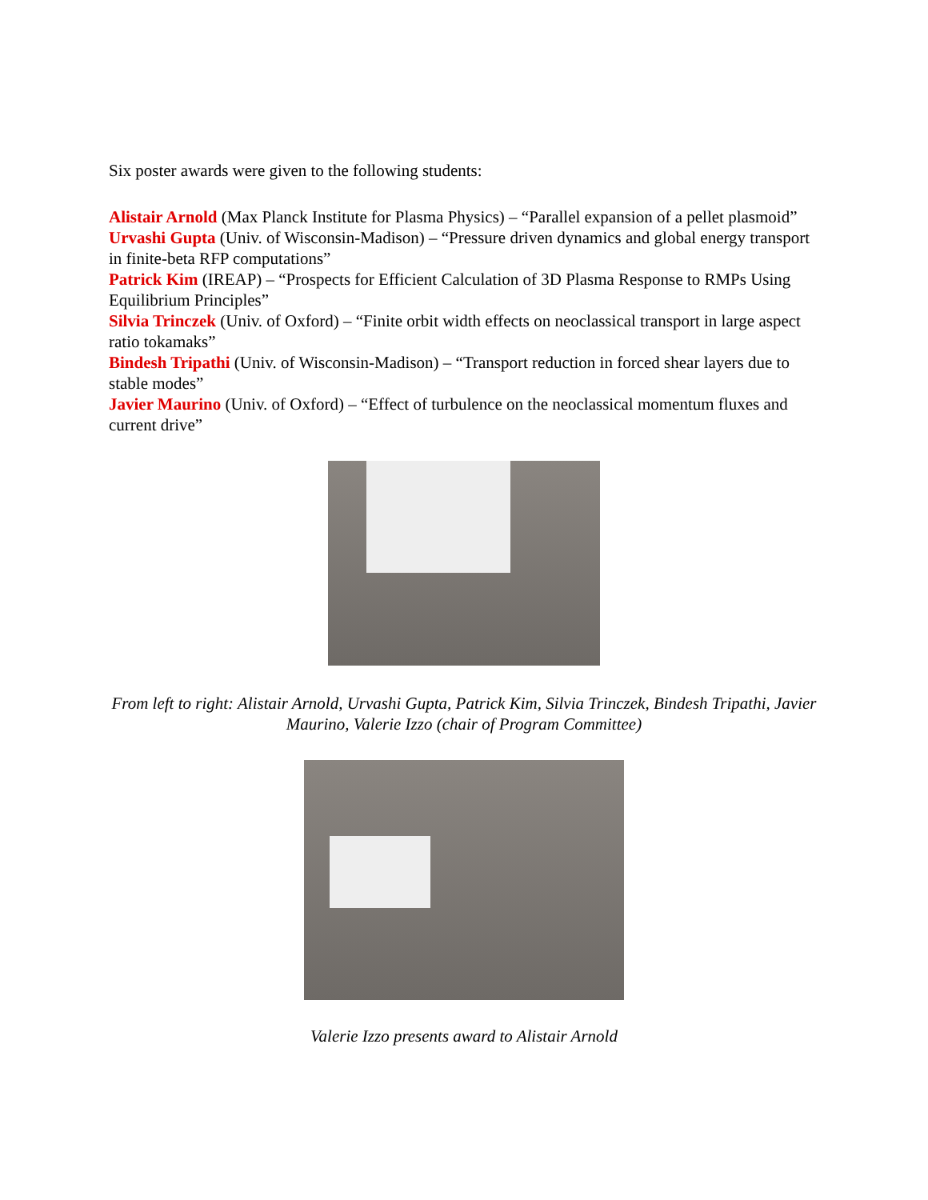Six poster awards were given to the following students:
Alistair Arnold (Max Planck Institute for Plasma Physics) – “Parallel expansion of a pellet plasmoid”
Urvashi Gupta (Univ. of Wisconsin-Madison) – “Pressure driven dynamics and global energy transport in finite-beta RFP computations”
Patrick Kim (IREAP) – “Prospects for Efficient Calculation of 3D Plasma Response to RMPs Using Equilibrium Principles”
Silvia Trinczek (Univ. of Oxford) – “Finite orbit width effects on neoclassical transport in large aspect ratio tokamaks”
Bindesh Tripathi (Univ. of Wisconsin-Madison) – “Transport reduction in forced shear layers due to stable modes”
Javier Maurino (Univ. of Oxford) – “Effect of turbulence on the neoclassical momentum fluxes and current drive”
From left to right: Alistair Arnold, Urvashi Gupta, Patrick Kim, Silvia Trinczek, Bindesh Tripathi, Javier Maurino, Valerie Izzo (chair of Program Committee)
Valerie Izzo presents award to Alistair Arnold